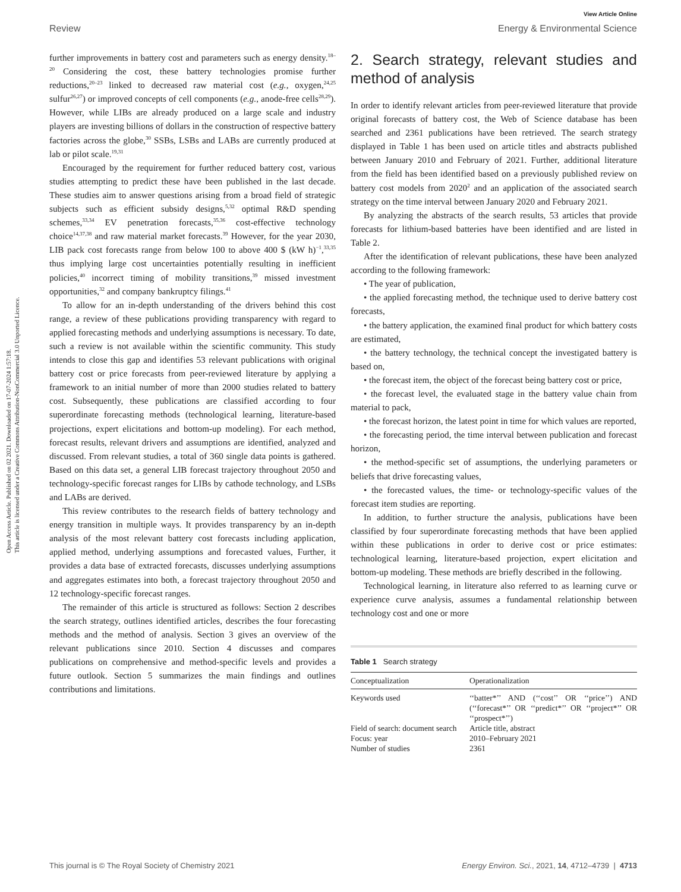Open Access Article. Published on 02 2021. Downloaded on 17-07-2024 1:57:18.
This article is licensed under a Creative Commons Attribution-NonCommercial 3.0 Unported Licence.
View Article Online
Review Energy & Environmental Science
further improvements in battery cost and parameters such as energy density.<sup>18–20</sup> Considering the cost, these battery technologies promise further reductions,<sup>20–23</sup> linked to decreased raw material cost (e.g., oxygen,<sup>24,25</sup> sulfur<sup>26,27</sup>) or improved concepts of cell components (e.g., anode-free cells<sup>28,29</sup>). However, while LIBs are already produced on a large scale and industry players are investing billions of dollars in the construction of respective battery factories across the globe,<sup>30</sup> SSBs, LSBs and LABs are currently produced at lab or pilot scale.<sup>19,31</sup>
Encouraged by the requirement for further reduced battery cost, various studies attempting to predict these have been published in the last decade. These studies aim to answer questions arising from a broad field of strategic subjects such as efficient subsidy designs,<sup>5,32</sup> optimal R&D spending schemes,<sup>33,34</sup> EV penetration forecasts,<sup>35,36</sup> cost-effective technology choice<sup>14,37,38</sup> and raw material market forecasts.<sup>39</sup> However, for the year 2030, LIB pack cost forecasts range from below 100 to above 400 $ (kW h)<sup>−1</sup>,<sup>33,35</sup> thus implying large cost uncertainties potentially resulting in inefficient policies,<sup>40</sup> incorrect timing of mobility transitions,<sup>39</sup> missed investment opportunities,<sup>32</sup> and company bankruptcy filings.<sup>41</sup>
To allow for an in-depth understanding of the drivers behind this cost range, a review of these publications providing transparency with regard to applied forecasting methods and underlying assumptions is necessary. To date, such a review is not available within the scientific community. This study intends to close this gap and identifies 53 relevant publications with original battery cost or price forecasts from peer-reviewed literature by applying a framework to an initial number of more than 2000 studies related to battery cost. Subsequently, these publications are classified according to four superordinate forecasting methods (technological learning, literature-based projections, expert elicitations and bottom-up modeling). For each method, forecast results, relevant drivers and assumptions are identified, analyzed and discussed. From relevant studies, a total of 360 single data points is gathered. Based on this data set, a general LIB forecast trajectory throughout 2050 and technology-specific forecast ranges for LIBs by cathode technology, and LSBs and LABs are derived.
This review contributes to the research fields of battery technology and energy transition in multiple ways. It provides transparency by an in-depth analysis of the most relevant battery cost forecasts including application, applied method, underlying assumptions and forecasted values, Further, it provides a data base of extracted forecasts, discusses underlying assumptions and aggregates estimates into both, a forecast trajectory throughout 2050 and 12 technology-specific forecast ranges.
The remainder of this article is structured as follows: Section 2 describes the search strategy, outlines identified articles, describes the four forecasting methods and the method of analysis. Section 3 gives an overview of the relevant publications since 2010. Section 4 discusses and compares publications on comprehensive and method-specific levels and provides a future outlook. Section 5 summarizes the main findings and outlines contributions and limitations.
2. Search strategy, relevant studies and method of analysis
In order to identify relevant articles from peer-reviewed literature that provide original forecasts of battery cost, the Web of Science database has been searched and 2361 publications have been retrieved. The search strategy displayed in Table 1 has been used on article titles and abstracts published between January 2010 and February of 2021. Further, additional literature from the field has been identified based on a previously published review on battery cost models from 2020<sup>2</sup> and an application of the associated search strategy on the time interval between January 2020 and February 2021.
By analyzing the abstracts of the search results, 53 articles that provide forecasts for lithium-based batteries have been identified and are listed in Table 2.
After the identification of relevant publications, these have been analyzed according to the following framework:
• The year of publication,
• the applied forecasting method, the technique used to derive battery cost forecasts,
• the battery application, the examined final product for which battery costs are estimated,
• the battery technology, the technical concept the investigated battery is based on,
• the forecast item, the object of the forecast being battery cost or price,
• the forecast level, the evaluated stage in the battery value chain from material to pack,
• the forecast horizon, the latest point in time for which values are reported,
• the forecasting period, the time interval between publication and forecast horizon,
• the method-specific set of assumptions, the underlying parameters or beliefs that drive forecasting values,
• the forecasted values, the time- or technology-specific values of the forecast item studies are reporting.
In addition, to further structure the analysis, publications have been classified by four superordinate forecasting methods that have been applied within these publications in order to derive cost or price estimates: technological learning, literature-based projection, expert elicitation and bottom-up modeling. These methods are briefly described in the following.
Technological learning, in literature also referred to as learning curve or experience curve analysis, assumes a fundamental relationship between technology cost and one or more
Table 1 Search strategy
| Conceptualization | Operationalization |
| --- | --- |
| Keywords used | ‘‘batter*’’ AND (‘‘cost’’ OR ‘‘price’’) AND (‘‘forecast*’’ OR ‘‘predict*’’ OR ‘‘project*’’ OR ‘‘prospect*’’) |
| Field of search: document search | Article title, abstract |
| Focus: year | 2010–February 2021 |
| Number of studies | 2361 |
This journal is © The Royal Society of Chemistry 2021 Energy Environ. Sci., 2021, 14, 4712–4739 | 4713